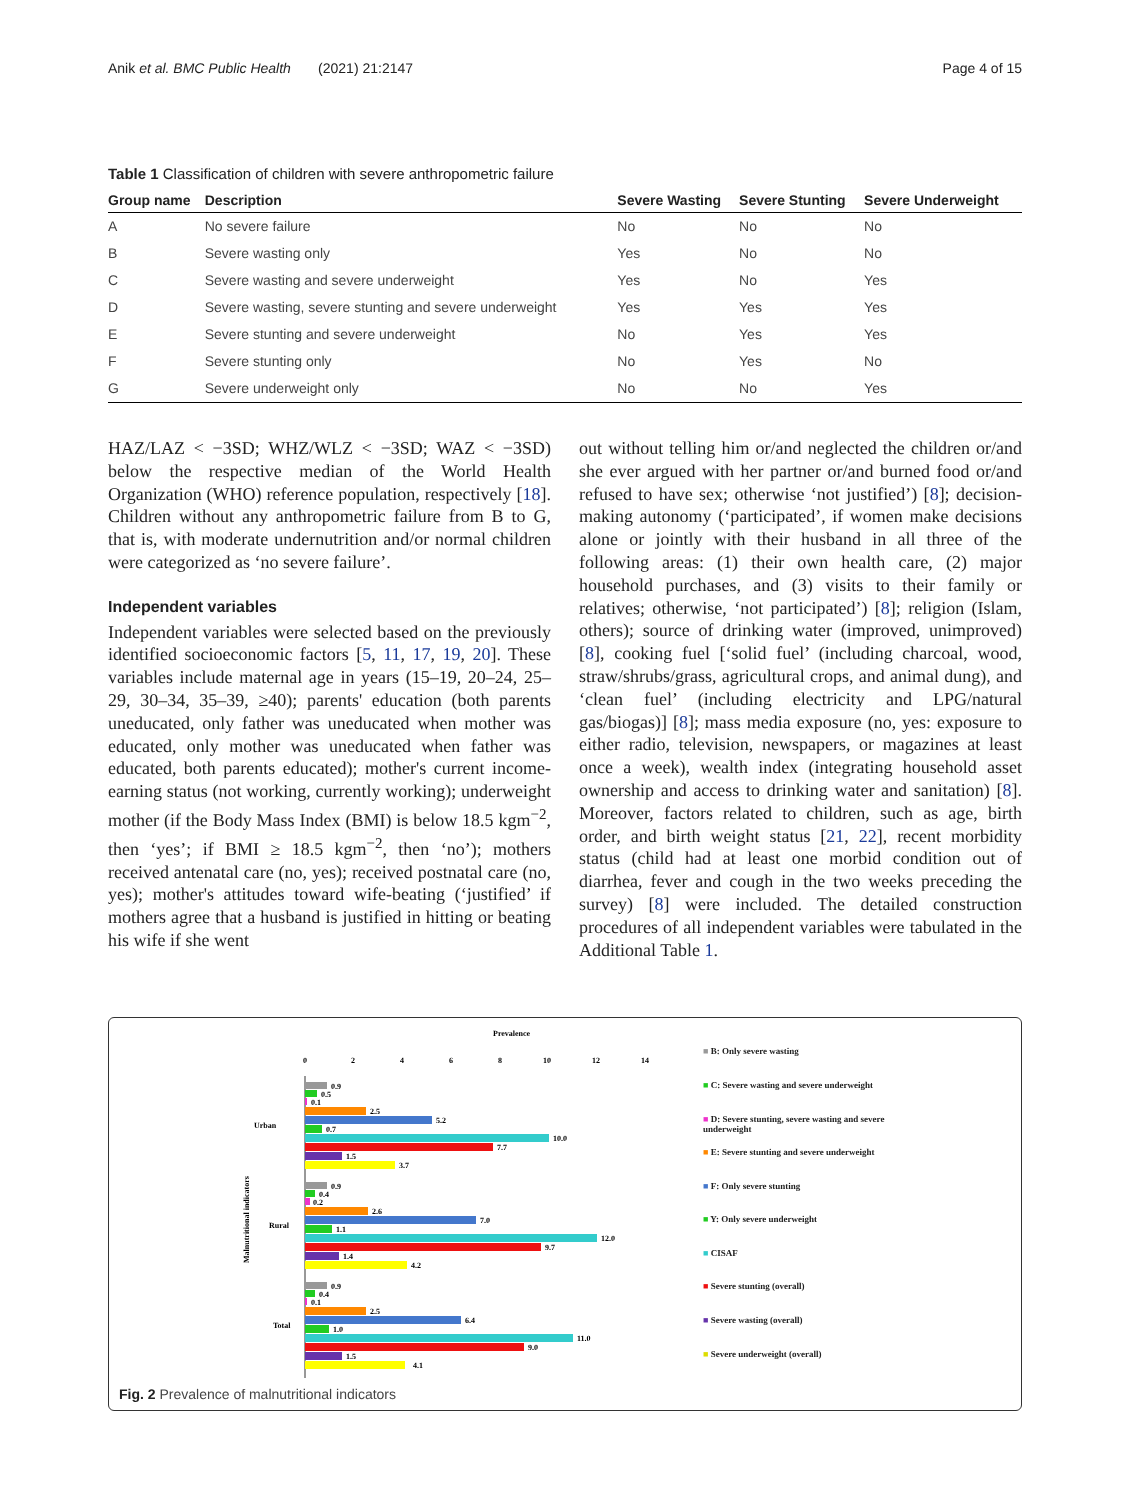Anik et al. BMC Public Health (2021) 21:2147 Page 4 of 15
Table 1 Classification of children with severe anthropometric failure
| Group name | Description | Severe Wasting | Severe Stunting | Severe Underweight |
| --- | --- | --- | --- | --- |
| A | No severe failure | No | No | No |
| B | Severe wasting only | Yes | No | No |
| C | Severe wasting and severe underweight | Yes | No | Yes |
| D | Severe wasting, severe stunting and severe underweight | Yes | Yes | Yes |
| E | Severe stunting and severe underweight | No | Yes | Yes |
| F | Severe stunting only | No | Yes | No |
| G | Severe underweight only | No | No | Yes |
HAZ/LAZ < −3SD; WHZ/WLZ < −3SD; WAZ < −3SD) below the respective median of the World Health Organization (WHO) reference population, respectively [18]. Children without any anthropometric failure from B to G, that is, with moderate undernutrition and/or normal children were categorized as ‘no severe failure’.
Independent variables
Independent variables were selected based on the previously identified socioeconomic factors [5, 11, 17, 19, 20]. These variables include maternal age in years (15–19, 20–24, 25–29, 30–34, 35–39, ≥40); parents' education (both parents uneducated, only father was uneducated when mother was educated, only mother was uneducated when father was educated, both parents educated); mother's current income-earning status (not working, currently working); underweight mother (if the Body Mass Index (BMI) is below 18.5 kgm<sup>−2</sup>, then ‘yes’; if BMI ≥ 18.5 kgm<sup>−2</sup>, then ‘no’); mothers received antenatal care (no, yes); received postnatal care (no, yes); mother's attitudes toward wife-beating (‘justified’ if mothers agree that a husband is justified in hitting or beating his wife if she went
out without telling him or/and neglected the children or/and she ever argued with her partner or/and burned food or/and refused to have sex; otherwise ‘not justified’) [8]; decision-making autonomy (‘participated’, if women make decisions alone or jointly with their husband in all three of the following areas: (1) their own health care, (2) major household purchases, and (3) visits to their family or relatives; otherwise, ‘not participated’) [8]; religion (Islam, others); source of drinking water (improved, unimproved) [8], cooking fuel [‘solid fuel’ (including charcoal, wood, straw/shrubs/grass, agricultural crops, and animal dung), and ‘clean fuel’ (including electricity and LPG/natural gas/biogas)] [8]; mass media exposure (no, yes: exposure to either radio, television, newspapers, or magazines at least once a week), wealth index (integrating household asset ownership and access to drinking water and sanitation) [8]. Moreover, factors related to children, such as age, birth order, and birth weight status [21, 22], recent morbidity status (child had at least one morbid condition out of diarrhea, fever and cough in the two weeks preceding the survey) [8] were included. The detailed construction procedures of all independent variables were tabulated in the Additional Table 1.
Prevalence
0
2
4
6
8
10
12
14
Urban
Rural
Total
Malnutritional indicators
0.9
0.5
0.1
2.5
5.2
0.7
10.0
7.7
1.5
3.7
0.9
0.4
0.2
2.6
7.0
1.1
12.0
9.7
1.4
4.2
0.9
0.4
0.1
2.5
6.4
1.0
11.0
9.0
1.5
4.1
■ B: Only severe wasting
■ C: Severe wasting and severe underweight
■ D: Severe stunting, severe wasting and severe underweight
■ E: Severe stunting and severe underweight
■ F: Only severe stunting
■ Y: Only severe underweight
■ CISAF
■ Severe stunting (overall)
■ Severe wasting (overall)
■ Severe underweight (overall)
Fig. 2 Prevalence of malnutritional indicators